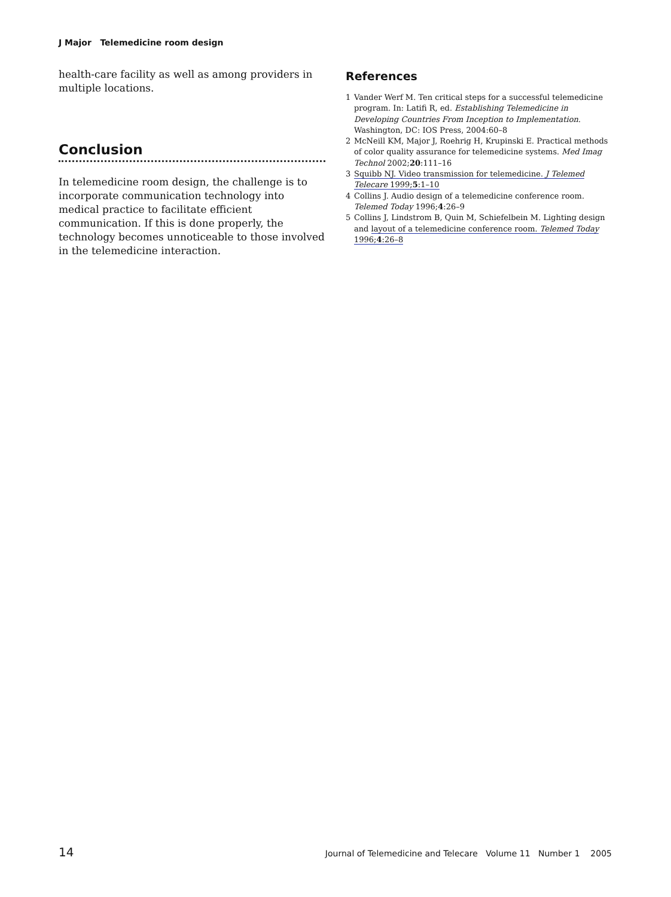J Major Telemedicine room design
health-care facility as well as among providers in multiple locations.
Conclusion
In telemedicine room design, the challenge is to incorporate communication technology into medical practice to facilitate efficient communication. If this is done properly, the technology becomes unnoticeable to those involved in the telemedicine interaction.
References
1 Vander Werf M. Ten critical steps for a successful telemedicine program. In: Latifi R, ed. Establishing Telemedicine in Developing Countries From Inception to Implementation. Washington, DC: IOS Press, 2004:60–8
2 McNeill KM, Major J, Roehrig H, Krupinski E. Practical methods of color quality assurance for telemedicine systems. Med Imag Technol 2002;20:111–16
3 Squibb NJ. Video transmission for telemedicine. J Telemed Telecare 1999;5:1–10
4 Collins J. Audio design of a telemedicine conference room. Telemed Today 1996;4:26–9
5 Collins J, Lindstrom B, Quin M, Schiefelbein M. Lighting design and layout of a telemedicine conference room. Telemed Today 1996;4:26–8
14 Journal of Telemedicine and Telecare Volume 11 Number 1 2005